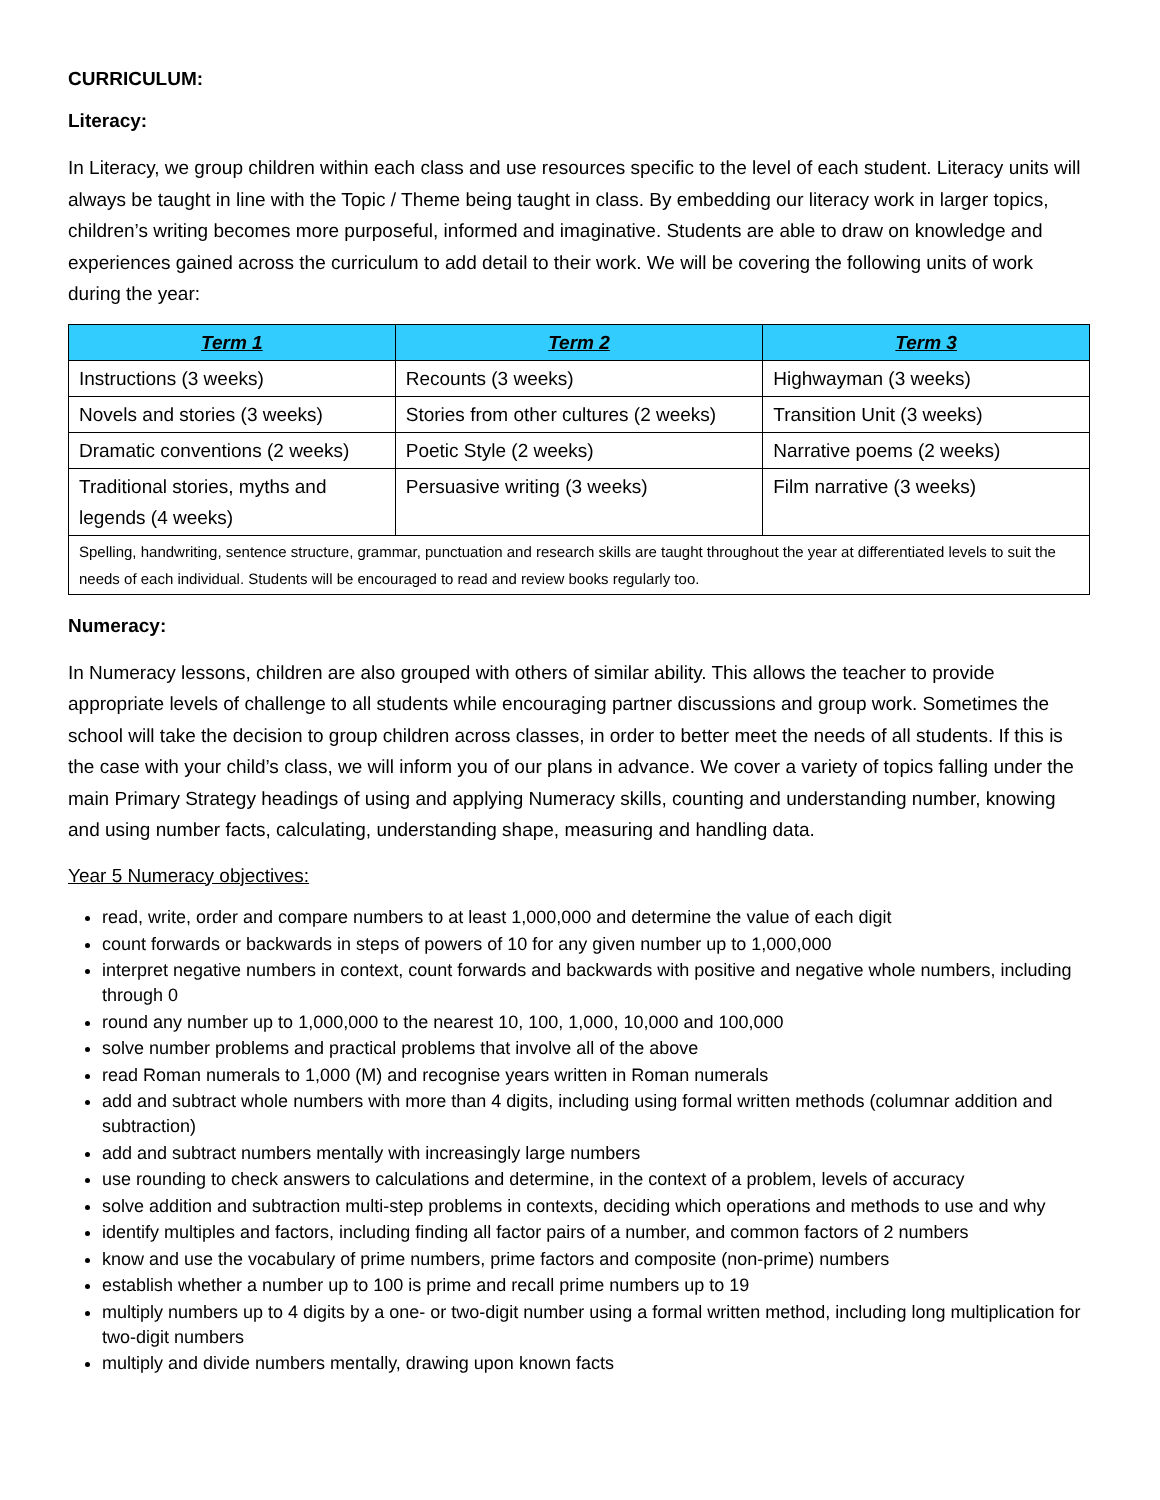CURRICULUM:
Literacy:
In Literacy, we group children within each class and use resources specific to the level of each student. Literacy units will always be taught in line with the Topic / Theme being taught in class. By embedding our literacy work in larger topics, children’s writing becomes more purposeful, informed and imaginative. Students are able to draw on knowledge and experiences gained across the curriculum to add detail to their work. We will be covering the following units of work during the year:
| Term 1 | Term 2 | Term 3 |
| --- | --- | --- |
| Instructions (3 weeks) | Recounts (3 weeks) | Highwayman (3 weeks) |
| Novels and stories (3 weeks) | Stories from other cultures (2 weeks) | Transition Unit (3 weeks) |
| Dramatic conventions (2 weeks) | Poetic Style (2 weeks) | Narrative poems (2 weeks) |
| Traditional stories, myths and legends (4 weeks) | Persuasive writing (3 weeks) | Film narrative (3 weeks) |
| Spelling, handwriting, sentence structure, grammar, punctuation and research skills are taught throughout the year at differentiated levels to suit the needs of each individual. Students will be encouraged to read and review books regularly too. | | |
Numeracy:
In Numeracy lessons, children are also grouped with others of similar ability. This allows the teacher to provide appropriate levels of challenge to all students while encouraging partner discussions and group work. Sometimes the school will take the decision to group children across classes, in order to better meet the needs of all students. If this is the case with your child’s class, we will inform you of our plans in advance. We cover a variety of topics falling under the main Primary Strategy headings of using and applying Numeracy skills, counting and understanding number, knowing and using number facts, calculating, understanding shape, measuring and handling data.
Year 5 Numeracy objectives:
read, write, order and compare numbers to at least 1,000,000 and determine the value of each digit
count forwards or backwards in steps of powers of 10 for any given number up to 1,000,000
interpret negative numbers in context, count forwards and backwards with positive and negative whole numbers, including through 0
round any number up to 1,000,000 to the nearest 10, 100, 1,000, 10,000 and 100,000
solve number problems and practical problems that involve all of the above
read Roman numerals to 1,000 (M) and recognise years written in Roman numerals
add and subtract whole numbers with more than 4 digits, including using formal written methods (columnar addition and subtraction)
add and subtract numbers mentally with increasingly large numbers
use rounding to check answers to calculations and determine, in the context of a problem, levels of accuracy
solve addition and subtraction multi-step problems in contexts, deciding which operations and methods to use and why
identify multiples and factors, including finding all factor pairs of a number, and common factors of 2 numbers
know and use the vocabulary of prime numbers, prime factors and composite (non-prime) numbers
establish whether a number up to 100 is prime and recall prime numbers up to 19
multiply numbers up to 4 digits by a one- or two-digit number using a formal written method, including long multiplication for two-digit numbers
multiply and divide numbers mentally, drawing upon known facts